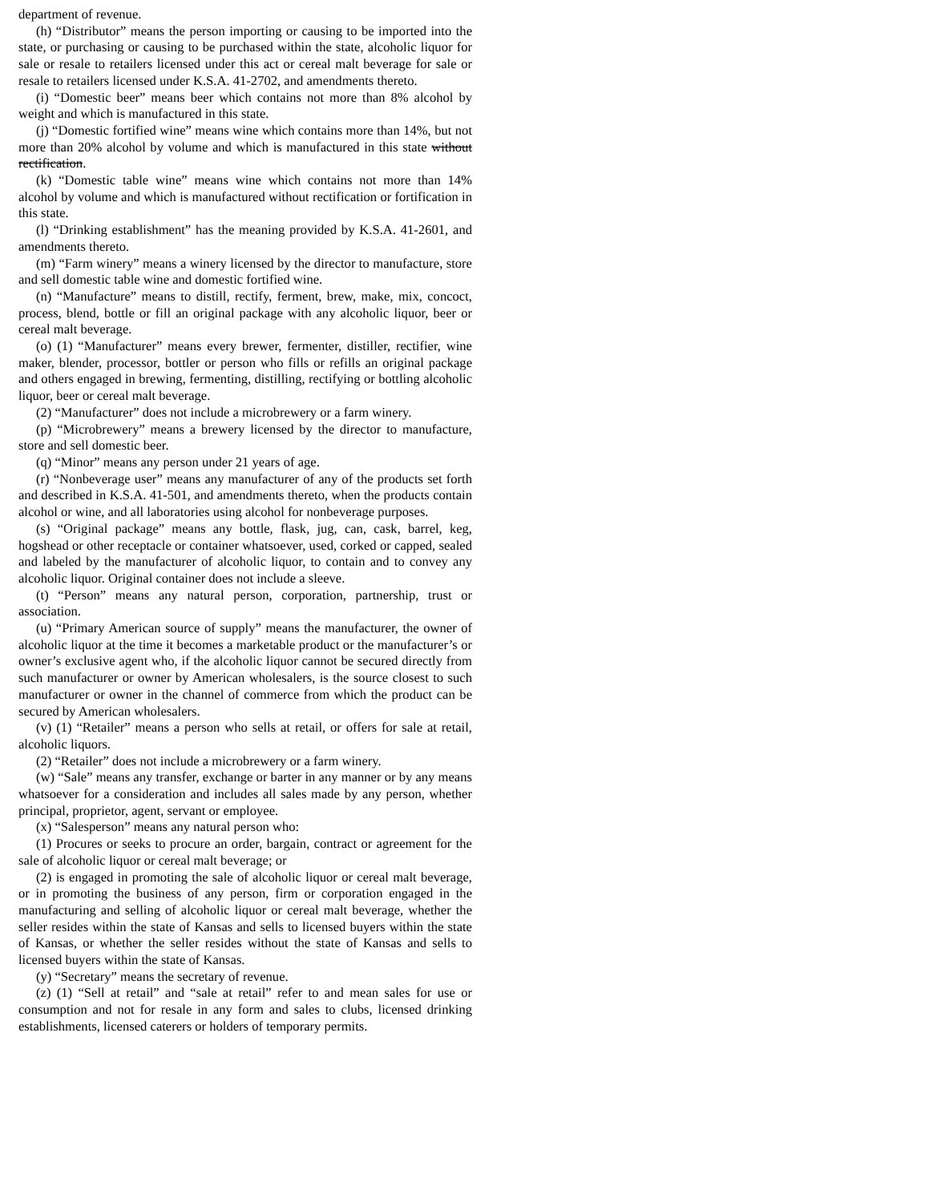department of revenue.
(h) “Distributor” means the person importing or causing to be imported into the state, or purchasing or causing to be purchased within the state, alcoholic liquor for sale or resale to retailers licensed under this act or cereal malt beverage for sale or resale to retailers licensed under K.S.A. 41-2702, and amendments thereto.
(i) “Domestic beer” means beer which contains not more than 8% alcohol by weight and which is manufactured in this state.
(j) “Domestic fortified wine” means wine which contains more than 14%, but not more than 20% alcohol by volume and which is manufactured in this state without rectification.
(k) “Domestic table wine” means wine which contains not more than 14% alcohol by volume and which is manufactured without rectification or fortification in this state.
(l) “Drinking establishment” has the meaning provided by K.S.A. 41-2601, and amendments thereto.
(m) “Farm winery” means a winery licensed by the director to manufacture, store and sell domestic table wine and domestic fortified wine.
(n) “Manufacture” means to distill, rectify, ferment, brew, make, mix, concoct, process, blend, bottle or fill an original package with any alcoholic liquor, beer or cereal malt beverage.
(o) (1) “Manufacturer” means every brewer, fermenter, distiller, rectifier, wine maker, blender, processor, bottler or person who fills or refills an original package and others engaged in brewing, fermenting, distilling, rectifying or bottling alcoholic liquor, beer or cereal malt beverage.
(2) “Manufacturer” does not include a microbrewery or a farm winery.
(p) “Microbrewery” means a brewery licensed by the director to manufacture, store and sell domestic beer.
(q) “Minor” means any person under 21 years of age.
(r) “Nonbeverage user” means any manufacturer of any of the products set forth and described in K.S.A. 41-501, and amendments thereto, when the products contain alcohol or wine, and all laboratories using alcohol for nonbeverage purposes.
(s) “Original package” means any bottle, flask, jug, can, cask, barrel, keg, hogshead or other receptacle or container whatsoever, used, corked or capped, sealed and labeled by the manufacturer of alcoholic liquor, to contain and to convey any alcoholic liquor. Original container does not include a sleeve.
(t) “Person” means any natural person, corporation, partnership, trust or association.
(u) “Primary American source of supply” means the manufacturer, the owner of alcoholic liquor at the time it becomes a marketable product or the manufacturer’s or owner’s exclusive agent who, if the alcoholic liquor cannot be secured directly from such manufacturer or owner by American wholesalers, is the source closest to such manufacturer or owner in the channel of commerce from which the product can be secured by American wholesalers.
(v) (1) “Retailer” means a person who sells at retail, or offers for sale at retail, alcoholic liquors.
(2) “Retailer” does not include a microbrewery or a farm winery.
(w) “Sale” means any transfer, exchange or barter in any manner or by any means whatsoever for a consideration and includes all sales made by any person, whether principal, proprietor, agent, servant or employee.
(x) “Salesperson” means any natural person who:
(1) Procures or seeks to procure an order, bargain, contract or agreement for the sale of alcoholic liquor or cereal malt beverage; or
(2) is engaged in promoting the sale of alcoholic liquor or cereal malt beverage, or in promoting the business of any person, firm or corporation engaged in the manufacturing and selling of alcoholic liquor or cereal malt beverage, whether the seller resides within the state of Kansas and sells to licensed buyers within the state of Kansas, or whether the seller resides without the state of Kansas and sells to licensed buyers within the state of Kansas.
(y) “Secretary” means the secretary of revenue.
(z) (1) “Sell at retail” and “sale at retail” refer to and mean sales for use or consumption and not for resale in any form and sales to clubs, licensed drinking establishments, licensed caterers or holders of temporary permits.